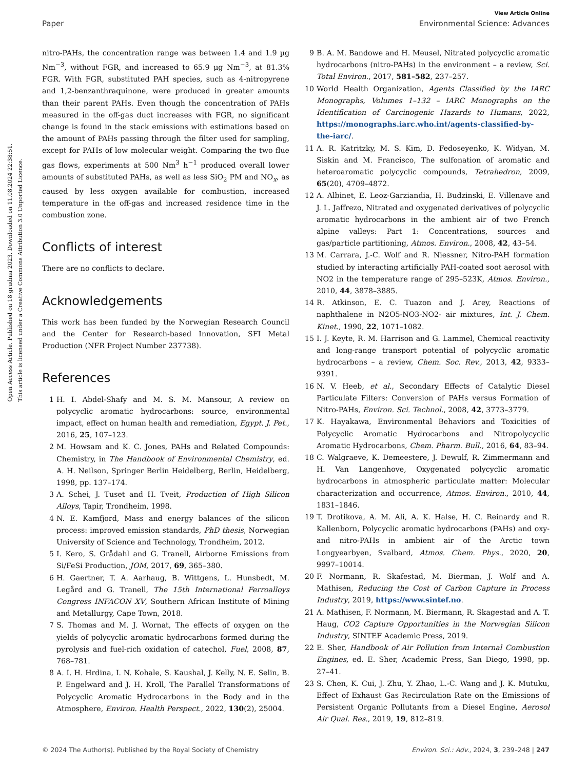Open Access Article. Published on 18 grudnia 2023. Downloaded on 11.08.2024 22:38:51.
This article is licensed under a Creative Commons Attribution 3.0 Unported Licence.
View Article Online
Paper Environmental Science: Advances
nitro-PAHs, the concentration range was between 1.4 and 1.9 µg Nm<sup>−3</sup>, without FGR, and increased to 65.9 µg Nm<sup>−3</sup>, at 81.3% FGR. With FGR, substituted PAH species, such as 4-nitropyrene and 1,2-benzanthraquinone, were produced in greater amounts than their parent PAHs. Even though the concentration of PAHs measured in the off-gas duct increases with FGR, no significant change is found in the stack emissions with estimations based on the amount of PAHs passing through the filter used for sampling, except for PAHs of low molecular weight. Comparing the two flue gas flows, experiments at 500 Nm<sup>3</sup> h<sup>−1</sup> produced overall lower amounts of substituted PAHs, as well as less SiO<sub>2</sub> PM and NO<sub>x</sub>, as caused by less oxygen available for combustion, increased temperature in the off-gas and increased residence time in the combustion zone.
Conflicts of interest
There are no conflicts to declare.
Acknowledgements
This work has been funded by the Norwegian Research Council and the Center for Research-based Innovation, SFI Metal Production (NFR Project Number 237738).
References
1 H. I. Abdel-Shafy and M. S. M. Mansour, A review on polycyclic aromatic hydrocarbons: source, environmental impact, effect on human health and remediation, Egypt. J. Pet., 2016, 25, 107–123.
2 M. Howsam and K. C. Jones, PAHs and Related Compounds: Chemistry, in The Handbook of Environmental Chemistry, ed. A. H. Neilson, Springer Berlin Heidelberg, Berlin, Heidelberg, 1998, pp. 137–174.
3 A. Schei, J. Tuset and H. Tveit, Production of High Silicon Alloys, Tapir, Trondheim, 1998.
4 N. E. Kamfjord, Mass and energy balances of the silicon process: improved emission standards, PhD thesis, Norwegian University of Science and Technology, Trondheim, 2012.
5 I. Kero, S. Grådahl and G. Tranell, Airborne Emissions from Si/FeSi Production, JOM, 2017, 69, 365–380.
6 H. Gaertner, T. A. Aarhaug, B. Wittgens, L. Hunsbedt, M. Legård and G. Tranell, The 15th International Ferroalloys Congress INFACON XV, Southern African Institute of Mining and Metallurgy, Cape Town, 2018.
7 S. Thomas and M. J. Wornat, The effects of oxygen on the yields of polycyclic aromatic hydrocarbons formed during the pyrolysis and fuel-rich oxidation of catechol, Fuel, 2008, 87, 768–781.
8 A. I. H. Hrdina, I. N. Kohale, S. Kaushal, J. Kelly, N. E. Selin, B. P. Engelward and J. H. Kroll, The Parallel Transformations of Polycyclic Aromatic Hydrocarbons in the Body and in the Atmosphere, Environ. Health Perspect., 2022, 130(2), 25004.
9 B. A. M. Bandowe and H. Meusel, Nitrated polycyclic aromatic hydrocarbons (nitro-PAHs) in the environment – a review, Sci. Total Environ., 2017, 581–582, 237–257.
10 World Health Organization, Agents Classified by the IARC Monographs, Volumes 1–132 – IARC Monographs on the Identification of Carcinogenic Hazards to Humans, 2022, https://monographs.iarc.who.int/agents-classified-by-the-iarc/.
11 A. R. Katritzky, M. S. Kim, D. Fedoseyenko, K. Widyan, M. Siskin and M. Francisco, The sulfonation of aromatic and heteroaromatic polycyclic compounds, Tetrahedron, 2009, 65(20), 4709–4872.
12 A. Albinet, E. Leoz-Garziandia, H. Budzinski, E. Villenave and J. L. Jaffrezo, Nitrated and oxygenated derivatives of polycyclic aromatic hydrocarbons in the ambient air of two French alpine valleys: Part 1: Concentrations, sources and gas/particle partitioning, Atmos. Environ., 2008, 42, 43–54.
13 M. Carrara, J.-C. Wolf and R. Niessner, Nitro-PAH formation studied by interacting artificially PAH-coated soot aerosol with NO2 in the temperature range of 295–523K, Atmos. Environ., 2010, 44, 3878–3885.
14 R. Atkinson, E. C. Tuazon and J. Arey, Reactions of naphthalene in N2O5-NO3-NO2- air mixtures, Int. J. Chem. Kinet., 1990, 22, 1071–1082.
15 I. J. Keyte, R. M. Harrison and G. Lammel, Chemical reactivity and long-range transport potential of polycyclic aromatic hydrocarbons – a review, Chem. Soc. Rev., 2013, 42, 9333–9391.
16 N. V. Heeb, et al., Secondary Effects of Catalytic Diesel Particulate Filters: Conversion of PAHs versus Formation of Nitro-PAHs, Environ. Sci. Technol., 2008, 42, 3773–3779.
17 K. Hayakawa, Environmental Behaviors and Toxicities of Polycyclic Aromatic Hydrocarbons and Nitropolycyclic Aromatic Hydrocarbons, Chem. Pharm. Bull., 2016, 64, 83–94.
18 C. Walgraeve, K. Demeestere, J. Dewulf, R. Zimmermann and H. Van Langenhove, Oxygenated polycyclic aromatic hydrocarbons in atmospheric particulate matter: Molecular characterization and occurrence, Atmos. Environ., 2010, 44, 1831–1846.
19 T. Drotikova, A. M. Ali, A. K. Halse, H. C. Reinardy and R. Kallenborn, Polycyclic aromatic hydrocarbons (PAHs) and oxy- and nitro-PAHs in ambient air of the Arctic town Longyearbyen, Svalbard, Atmos. Chem. Phys., 2020, 20, 9997–10014.
20 F. Normann, R. Skafestad, M. Bierman, J. Wolf and A. Mathisen, Reducing the Cost of Carbon Capture in Process Industry, 2019, https://www.sintef.no.
21 A. Mathisen, F. Normann, M. Biermann, R. Skagestad and A. T. Haug, CO2 Capture Opportunities in the Norwegian Silicon Industry, SINTEF Academic Press, 2019.
22 E. Sher, Handbook of Air Pollution from Internal Combustion Engines, ed. E. Sher, Academic Press, San Diego, 1998, pp. 27–41.
23 S. Chen, K. Cui, J. Zhu, Y. Zhao, L.-C. Wang and J. K. Mutuku, Effect of Exhaust Gas Recirculation Rate on the Emissions of Persistent Organic Pollutants from a Diesel Engine, Aerosol Air Qual. Res., 2019, 19, 812–819.
© 2024 The Author(s). Published by the Royal Society of Chemistry Environ. Sci.: Adv., 2024, 3, 239–248 | 247